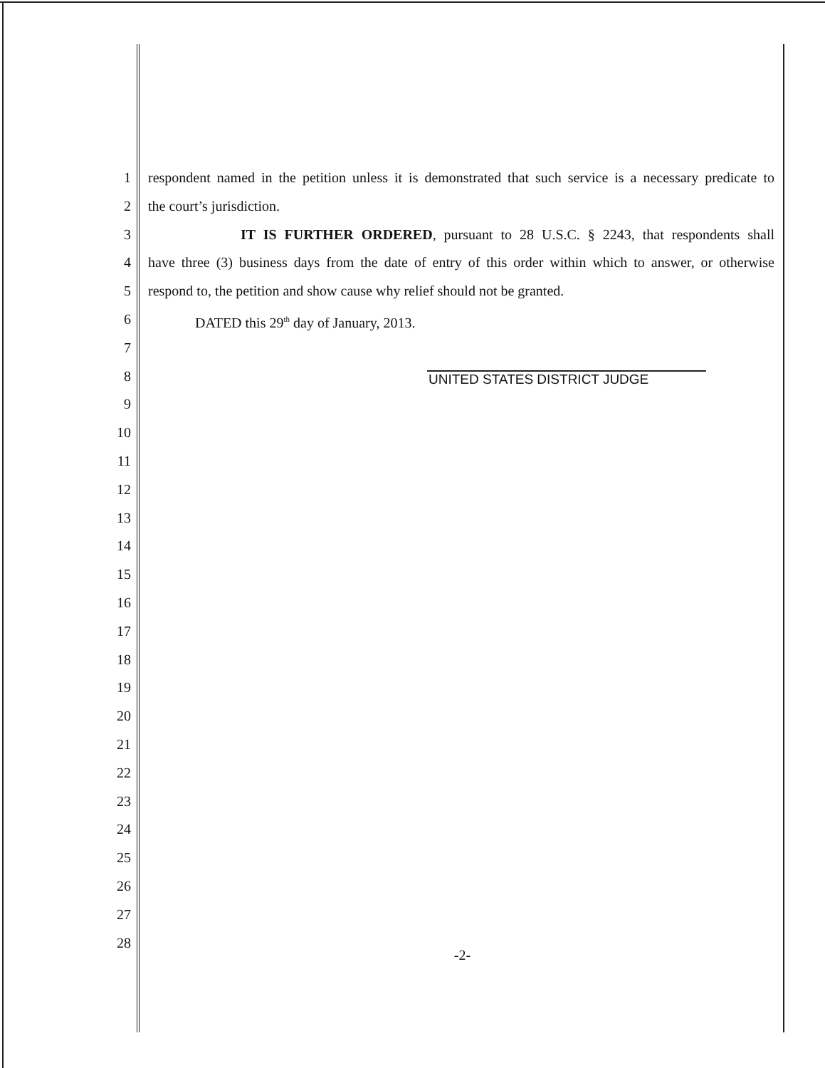1 respondent named in the petition unless it is demonstrated that such service is a necessary predicate to
2 the court’s jurisdiction.
3 IT IS FURTHER ORDERED, pursuant to 28 U.S.C. § 2243, that respondents shall
4 have three (3) business days from the date of entry of this order within which to answer, or otherwise
5 respond to, the petition and show cause why relief should not be granted.
6 DATED this 29<sup>th</sup> day of January, 2013.
7
8
9
10
11
12
13
14
15
16
17
18
19
20
21
22
23
24
25
26
27
28
UNITED STATES DISTRICT JUDGE
-2-